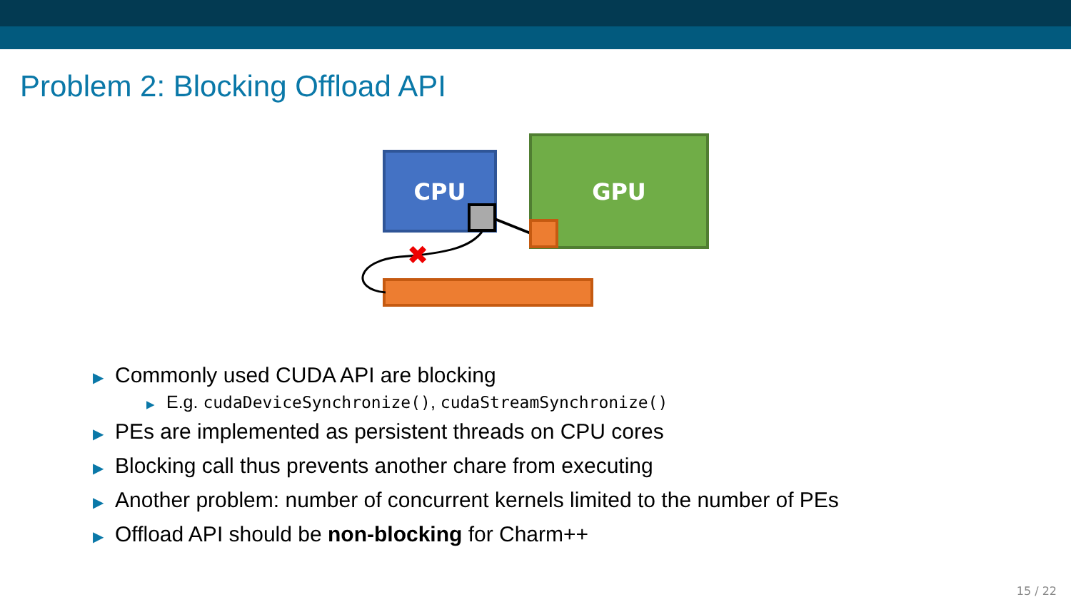Problem 2: Blocking Offload API
CPU
GPU
✖
▶ Commonly used CUDA API are blocking
▶ E.g. cudaDeviceSynchronize(), cudaStreamSynchronize()
▶ PEs are implemented as persistent threads on CPU cores
▶ Blocking call thus prevents another chare from executing
▶ Another problem: number of concurrent kernels limited to the number of PEs
▶ Offload API should be non-blocking for Charm++
15 / 22